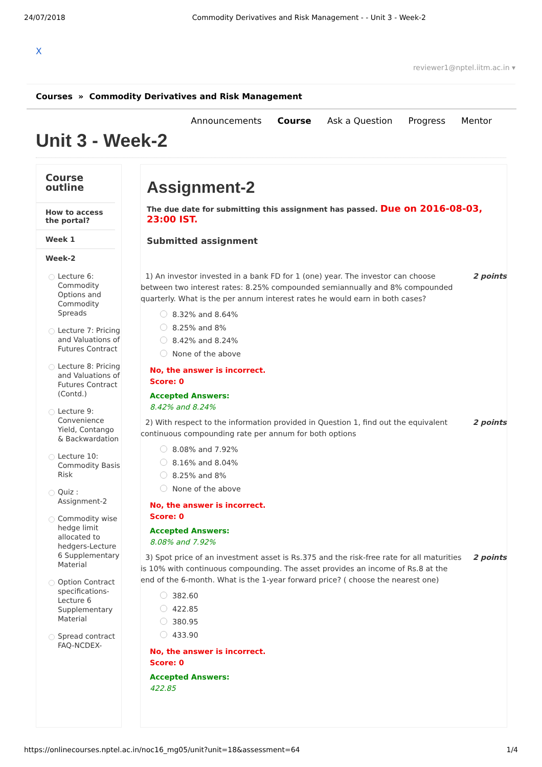24/07/2018 Commodity Derivatives and Risk Management - - Unit 3 - Week-2
X
reviewer1@nptel.iitm.ac.in ▾
Courses » Commodity Derivatives and Risk Management
Announcements Course Ask a Question Progress Mentor
Unit 3 - Week-2
Course outline
How to access the portal?
Week 1
Week-2
Lecture 6: Commodity Options and Commodity Spreads
Lecture 7: Pricing and Valuations of Futures Contract
Lecture 8: Pricing and Valuations of Futures Contract (Contd.)
Lecture 9: Convenience Yield, Contango & Backwardation
Lecture 10: Commodity Basis Risk
Quiz : Assignment-2
Commodity wise hedge limit allocated to hedgers-Lecture 6 Supplementary Material
Option Contract specifications-Lecture 6 Supplementary Material
Spread contract FAQ-NCDEX-
Assignment-2
The due date for submitting this assignment has passed. Due on 2016-08-03, 23:00 IST.
Submitted assignment
1) An investor invested in a bank FD for 1 (one) year. The investor can choose between two interest rates: 8.25% compounded semiannually and 8% compounded quarterly. What is the per annum interest rates he would earn in both cases?
2 points
8.32% and 8.64%
8.25% and 8%
8.42% and 8.24%
None of the above
No, the answer is incorrect.
Score: 0
Accepted Answers:
8.42% and 8.24%
2) With respect to the information provided in Question 1, find out the equivalent continuous compounding rate per annum for both options
2 points
8.08% and 7.92%
8.16% and 8.04%
8.25% and 8%
None of the above
No, the answer is incorrect.
Score: 0
Accepted Answers:
8.08% and 7.92%
3) Spot price of an investment asset is Rs.375 and the risk-free rate for all maturities is 10% with continuous compounding. The asset provides an income of Rs.8 at the end of the 6-month. What is the 1-year forward price? ( choose the nearest one)
2 points
382.60
422.85
380.95
433.90
No, the answer is incorrect.
Score: 0
Accepted Answers:
422.85
https://onlinecourses.nptel.ac.in/noc16_mg05/unit?unit=18&assessment=64 1/4